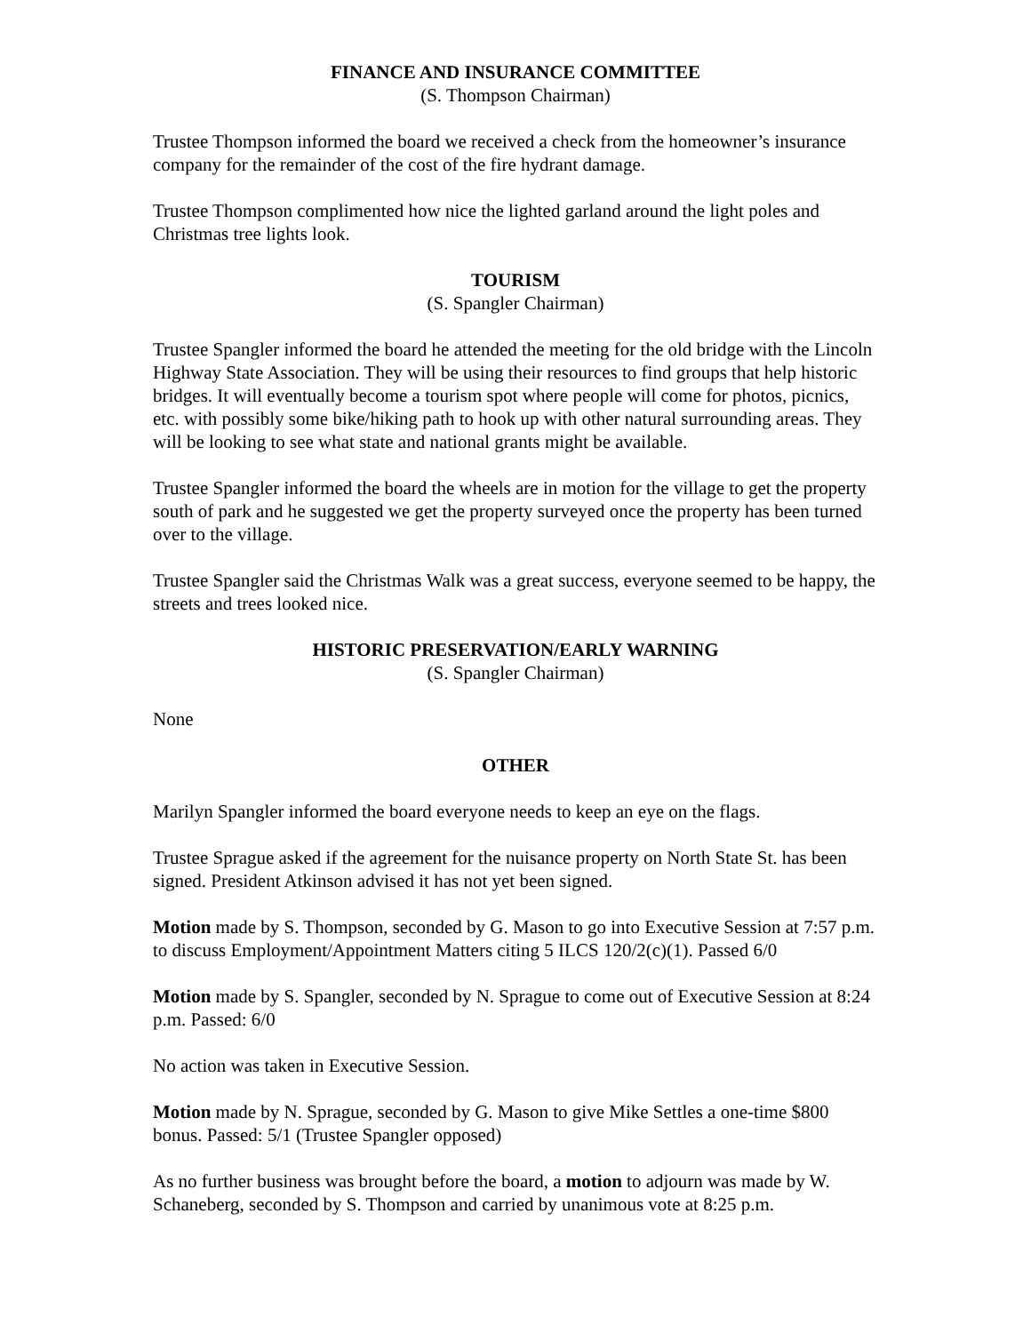FINANCE AND INSURANCE COMMITTEE
(S. Thompson Chairman)
Trustee Thompson informed the board we received a check from the homeowner’s insurance company for the remainder of the cost of the fire hydrant damage.
Trustee Thompson complimented how nice the lighted garland around the light poles and Christmas tree lights look.
TOURISM
(S. Spangler Chairman)
Trustee Spangler informed the board he attended the meeting for the old bridge with the Lincoln Highway State Association. They will be using their resources to find groups that help historic bridges. It will eventually become a tourism spot where people will come for photos, picnics, etc. with possibly some bike/hiking path to hook up with other natural surrounding areas. They will be looking to see what state and national grants might be available.
Trustee Spangler informed the board the wheels are in motion for the village to get the property south of park and he suggested we get the property surveyed once the property has been turned over to the village.
Trustee Spangler said the Christmas Walk was a great success, everyone seemed to be happy, the streets and trees looked nice.
HISTORIC PRESERVATION/EARLY WARNING
(S. Spangler Chairman)
None
OTHER
Marilyn Spangler informed the board everyone needs to keep an eye on the flags.
Trustee Sprague asked if the agreement for the nuisance property on North State St. has been signed. President Atkinson advised it has not yet been signed.
Motion made by S. Thompson, seconded by G. Mason to go into Executive Session at 7:57 p.m. to discuss Employment/Appointment Matters citing 5 ILCS 120/2(c)(1). Passed 6/0
Motion made by S. Spangler, seconded by N. Sprague to come out of Executive Session at 8:24 p.m. Passed: 6/0
No action was taken in Executive Session.
Motion made by N. Sprague, seconded by G. Mason to give Mike Settles a one-time $800 bonus. Passed: 5/1 (Trustee Spangler opposed)
As no further business was brought before the board, a motion to adjourn was made by W. Schaneberg, seconded by S. Thompson and carried by unanimous vote at 8:25 p.m.